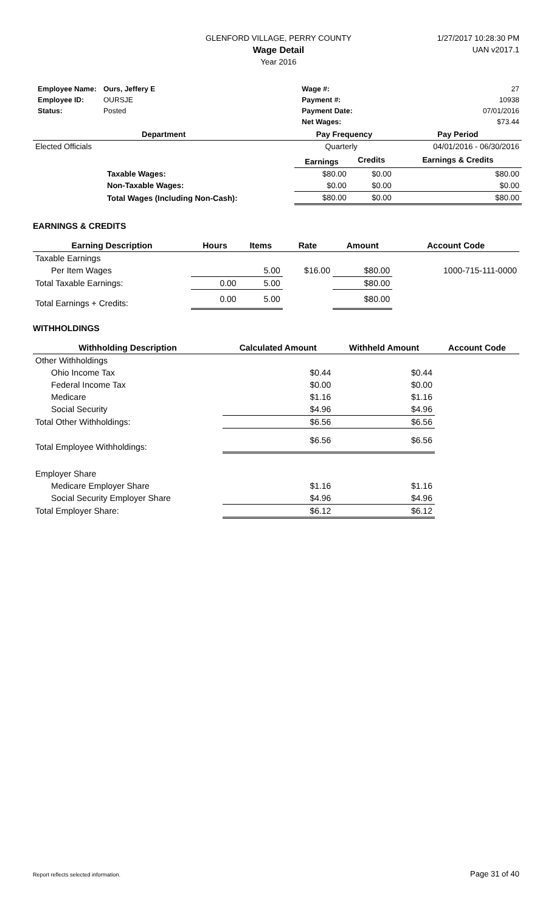GLENFORD VILLAGE, PERRY COUNTY
Wage Detail
Year 2016
1/27/2017 10:28:30 PM
UAN v2017.1
| Employee Name: | Ours, Jeffery E | | Wage #: | 27 |
| Employee ID: | OURSJE | | Payment #: | 10938 |
| Status: | Posted | | Payment Date: | 07/01/2016 |
| | | | Net Wages: | $73.44 |
| Department | | Pay Frequency | | Pay Period |
| --- | --- | --- | --- | --- |
| Elected Officials | | Quarterly | | 04/01/2016 - 06/30/2016 |
| | | Earnings | Credits | Earnings & Credits |
| | Taxable Wages: | $80.00 | $0.00 | $80.00 |
| | Non-Taxable Wages: | $0.00 | $0.00 | $0.00 |
| | Total Wages (Including Non-Cash): | $80.00 | $0.00 | $80.00 |
EARNINGS & CREDITS
| Earning Description | Hours | Items | Rate | Amount | Account Code |
| --- | --- | --- | --- | --- | --- |
| Taxable Earnings | | | | | |
| Per Item Wages | | 5.00 | $16.00 | $80.00 | 1000-715-111-0000 |
| Total Taxable Earnings: | 0.00 | 5.00 | | $80.00 | |
| Total Earnings + Credits: | 0.00 | 5.00 | | $80.00 | |
WITHHOLDINGS
| Withholding Description | Calculated Amount | Withheld Amount | Account Code |
| --- | --- | --- | --- |
| Other Withholdings | | | |
| Ohio Income Tax | $0.44 | $0.44 | |
| Federal Income Tax | $0.00 | $0.00 | |
| Medicare | $1.16 | $1.16 | |
| Social Security | $4.96 | $4.96 | |
| Total Other Withholdings: | $6.56 | $6.56 | |
| Total Employee Withholdings: | $6.56 | $6.56 | |
| Employer Share | | | |
| Medicare Employer Share | $1.16 | $1.16 | |
| Social Security Employer Share | $4.96 | $4.96 | |
| Total Employer Share: | $6.12 | $6.12 | |
Report reflects selected information. Page 31 of 40